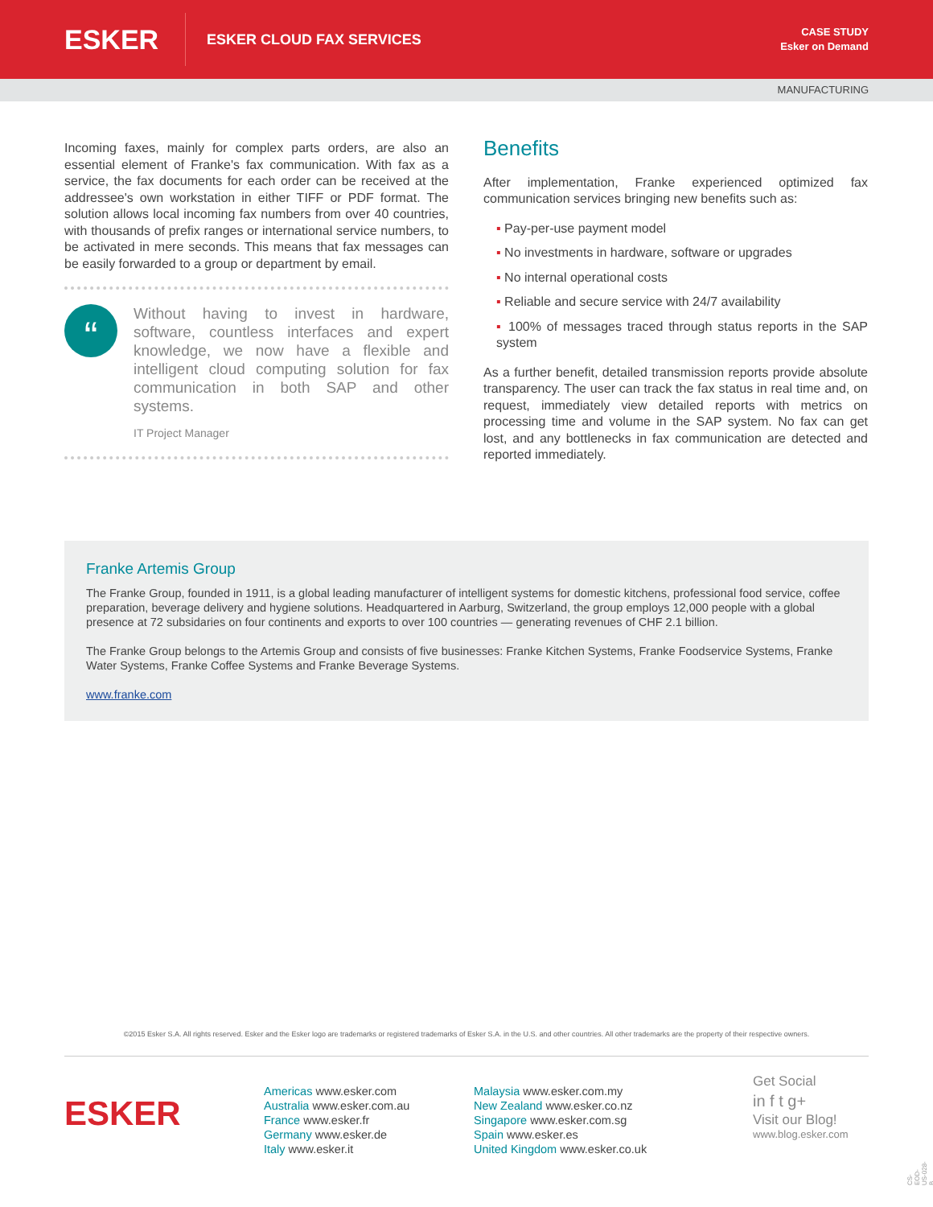ESKER
ESKER CLOUD FAX SERVICES
CASE STUDY
Esker on Demand
MANUFACTURING
Incoming faxes, mainly for complex parts orders, are also an essential element of Franke's fax communication. With fax as a service, the fax documents for each order can be received at the addressee's own workstation in either TIFF or PDF format. The solution allows local incoming fax numbers from over 40 countries, with thousands of prefix ranges or international service numbers, to be activated in mere seconds. This means that fax messages can be easily forwarded to a group or department by email.
“
Without having to invest in hardware, software, countless interfaces and expert knowledge, we now have a flexible and intelligent cloud computing solution for fax communication in both SAP and other systems.
IT Project Manager
Benefits
After implementation, Franke experienced optimized fax communication services bringing new benefits such as:
▪ Pay-per-use payment model
▪ No investments in hardware, software or upgrades
▪ No internal operational costs
▪ Reliable and secure service with 24/7 availability
▪ 100% of messages traced through status reports in the SAP system
As a further benefit, detailed transmission reports provide absolute transparency. The user can track the fax status in real time and, on request, immediately view detailed reports with metrics on processing time and volume in the SAP system. No fax can get lost, and any bottlenecks in fax communication are detected and reported immediately.
Franke Artemis Group
The Franke Group, founded in 1911, is a global leading manufacturer of intelligent systems for domestic kitchens, professional food service, coffee preparation, beverage delivery and hygiene solutions. Headquartered in Aarburg, Switzerland, the group employs 12,000 people with a global presence at 72 subsidaries on four continents and exports to over 100 countries — generating revenues of CHF 2.1 billion.
The Franke Group belongs to the Artemis Group and consists of five businesses: Franke Kitchen Systems, Franke Foodservice Systems, Franke Water Systems, Franke Coffee Systems and Franke Beverage Systems.
www.franke.com
©2015 Esker S.A. All rights reserved. Esker and the Esker logo are trademarks or registered trademarks of Esker S.A. in the U.S. and other countries. All other trademarks are the property of their respective owners.
ESKER
Americas www.esker.com
Australia www.esker.com.au
France www.esker.fr
Germany www.esker.de
Italy www.esker.it
Malaysia www.esker.com.my
New Zealand www.esker.co.nz
Singapore www.esker.com.sg
Spain www.esker.es
United Kingdom www.esker.co.uk
Get Social
in f t g+
Visit our Blog!
www.blog.esker.com
CS-EOD-US-028-B